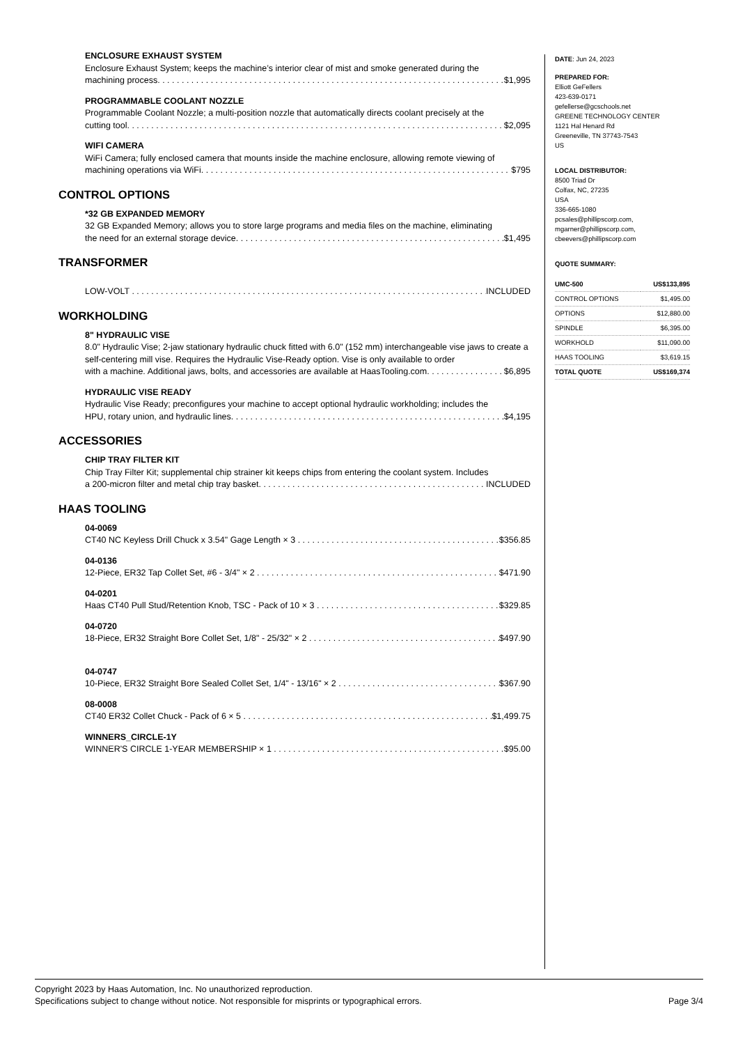ENCLOSURE EXHAUST SYSTEM
Enclosure Exhaust System; keeps the machine’s interior clear of mist and smoke generated during the
machining process. $1,995
PROGRAMMABLE COOLANT NOZZLE
Programmable Coolant Nozzle; a multi-position nozzle that automatically directs coolant precisely at the
cutting tool. $2,095
WIFI CAMERA
WiFi Camera; fully enclosed camera that mounts inside the machine enclosure, allowing remote viewing of
machining operations via WiFi. $795
CONTROL OPTIONS
*32 GB EXPANDED MEMORY
32 GB Expanded Memory; allows you to store large programs and media files on the machine, eliminating
the need for an external storage device. $1,495
TRANSFORMER
LOW-VOLT INCLUDED
WORKHOLDING
8" HYDRAULIC VISE
8.0" Hydraulic Vise; 2-jaw stationary hydraulic chuck fitted with 6.0" (152 mm) interchangeable vise jaws to create a self-centering mill vise. Requires the Hydraulic Vise-Ready option. Vise is only available to order
with a machine. Additional jaws, bolts, and accessories are available at HaasTooling.com. $6,895
HYDRAULIC VISE READY
Hydraulic Vise Ready; preconfigures your machine to accept optional hydraulic workholding; includes the
HPU, rotary union, and hydraulic lines. $4,195
ACCESSORIES
CHIP TRAY FILTER KIT
Chip Tray Filter Kit; supplemental chip strainer kit keeps chips from entering the coolant system. Includes
a 200-micron filter and metal chip tray basket. INCLUDED
HAAS TOOLING
04-0069
CT40 NC Keyless Drill Chuck x 3.54" Gage Length × 3 $356.85
04-0136
12-Piece, ER32 Tap Collet Set, #6 - 3/4" × 2 $471.90
04-0201
Haas CT40 Pull Stud/Retention Knob, TSC - Pack of 10 × 3 $329.85
04-0720
18-Piece, ER32 Straight Bore Collet Set, 1/8" - 25/32" × 2 $497.90
04-0747
10-Piece, ER32 Straight Bore Sealed Collet Set, 1/4" - 13/16" × 2 $367.90
08-0008
CT40 ER32 Collet Chuck - Pack of 6 × 5 $1,499.75
WINNERS_CIRCLE-1Y
WINNER'S CIRCLE 1-YEAR MEMBERSHIP × 1 $95.00
DATE: Jun 24, 2023
PREPARED FOR:
Elliott GeFellers
423-639-0171
gefellerse@gcschools.net
GREENE TECHNOLOGY CENTER
1121 Hal Henard Rd
Greeneville, TN 37743-7543
US
LOCAL DISTRIBUTOR:
8500 Triad Dr
Colfax, NC, 27235
USA
336-665-1080
pcsales@phillipscorp.com,
mgarner@phillipscorp.com,
cbeevers@phillipscorp.com
QUOTE SUMMARY:
| UMC-500 | US$133,895 |
| CONTROL OPTIONS | $1,495.00 |
| OPTIONS | $12,880.00 |
| SPINDLE | $6,395.00 |
| WORKHOLD | $11,090.00 |
| HAAS TOOLING | $3,619.15 |
| TOTAL QUOTE | US$169,374 |
Copyright 2023 by Haas Automation, Inc. No unauthorized reproduction.
Specifications subject to change without notice. Not responsible for misprints or typographical errors. Page 3/4